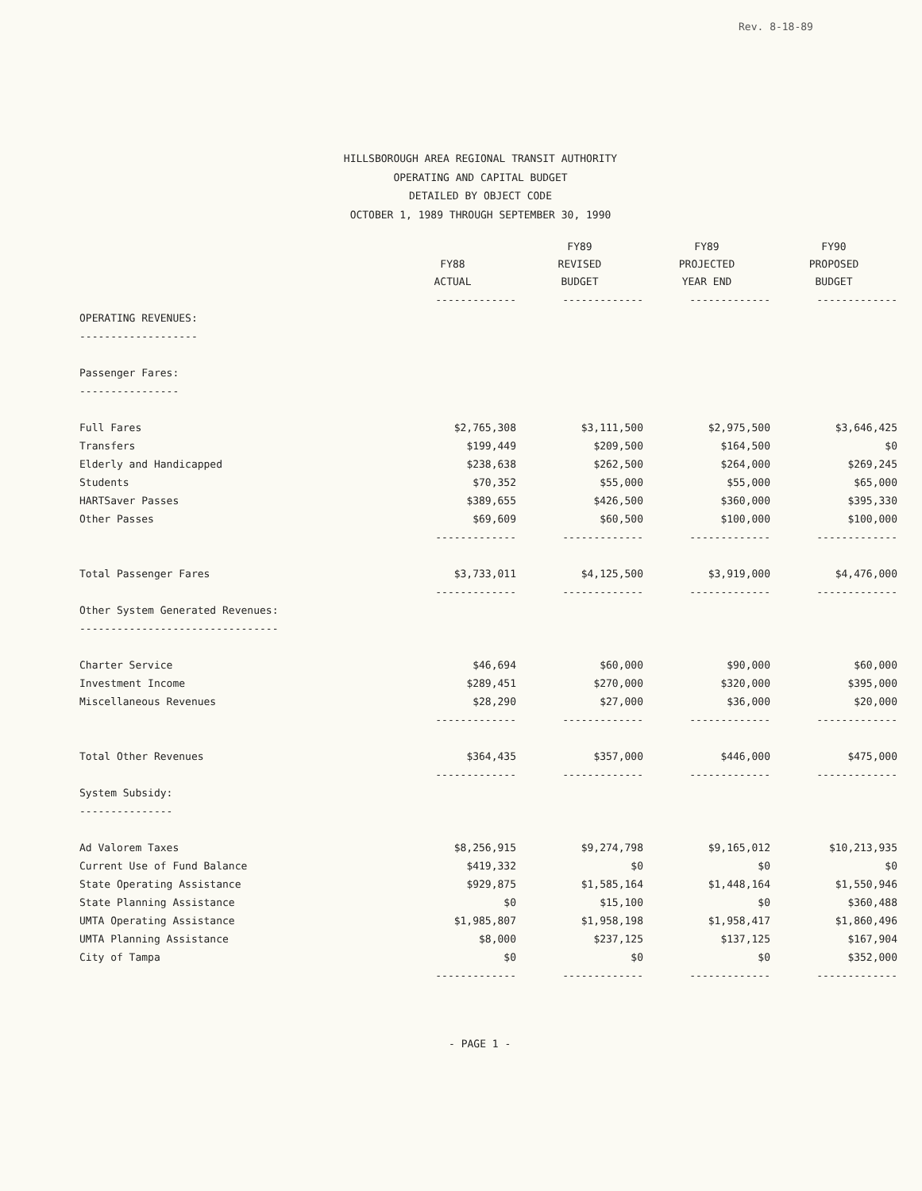Rev. 8-18-89
HILLSBOROUGH AREA REGIONAL TRANSIT AUTHORITY
OPERATING AND CAPITAL BUDGET
DETAILED BY OBJECT CODE
OCTOBER 1, 1989 THROUGH SEPTEMBER 30, 1990
| | FY88 ACTUAL | FY89 REVISED BUDGET | FY89 PROJECTED YEAR END | FY90 PROPOSED BUDGET |
| --- | --- | --- | --- | --- |
| | ------------- | ------------- | ------------- | ------------- |
| OPERATING REVENUES: | | | | |
| ------------------- | | | | |
| Passenger Fares: | | | | |
| ---------------- | | | | |
| Full Fares | $2,765,308 | $3,111,500 | $2,975,500 | $3,646,425 |
| Transfers | $199,449 | $209,500 | $164,500 | $0 |
| Elderly and Handicapped | $238,638 | $262,500 | $264,000 | $269,245 |
| Students | $70,352 | $55,000 | $55,000 | $65,000 |
| HARTSaver Passes | $389,655 | $426,500 | $360,000 | $395,330 |
| Other Passes | $69,609 | $60,500 | $100,000 | $100,000 |
| | ------------- | ------------- | ------------- | ------------- |
| Total Passenger Fares | $3,733,011 | $4,125,500 | $3,919,000 | $4,476,000 |
| | ------------- | ------------- | ------------- | ------------- |
| Other System Generated Revenues: | | | | |
| -------------------------------- | | | | |
| Charter Service | $46,694 | $60,000 | $90,000 | $60,000 |
| Investment Income | $289,451 | $270,000 | $320,000 | $395,000 |
| Miscellaneous Revenues | $28,290 | $27,000 | $36,000 | $20,000 |
| | ------------- | ------------- | ------------- | ------------- |
| Total Other Revenues | $364,435 | $357,000 | $446,000 | $475,000 |
| | ------------- | ------------- | ------------- | ------------- |
| System Subsidy: | | | | |
| --------------- | | | | |
| Ad Valorem Taxes | $8,256,915 | $9,274,798 | $9,165,012 | $10,213,935 |
| Current Use of Fund Balance | $419,332 | $0 | $0 | $0 |
| State Operating Assistance | $929,875 | $1,585,164 | $1,448,164 | $1,550,946 |
| State Planning Assistance | $0 | $15,100 | $0 | $360,488 |
| UMTA Operating Assistance | $1,985,807 | $1,958,198 | $1,958,417 | $1,860,496 |
| UMTA Planning Assistance | $8,000 | $237,125 | $137,125 | $167,904 |
| City of Tampa | $0 | $0 | $0 | $352,000 |
| | ------------- | ------------- | ------------- | ------------- |
- PAGE 1 -